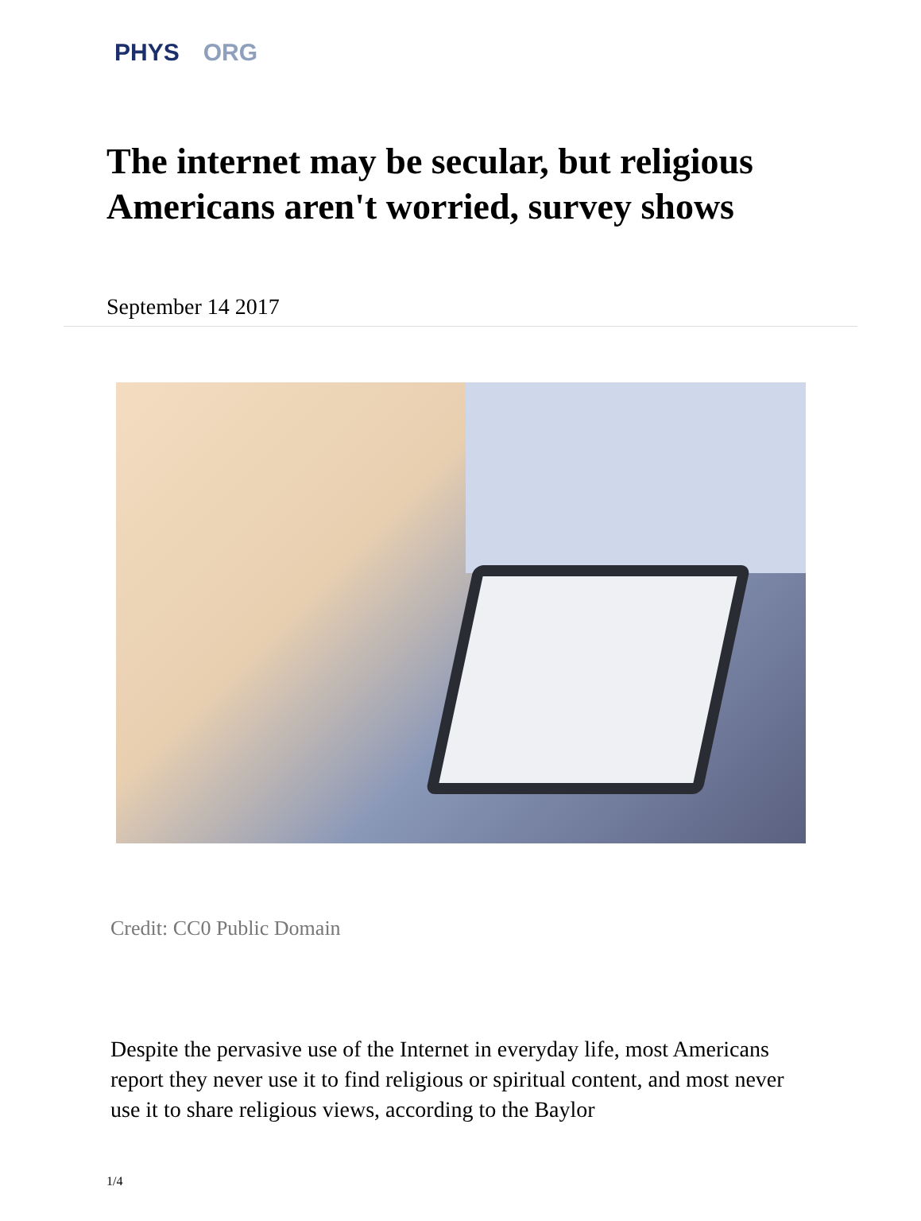PHYS ORG
The internet may be secular, but religious Americans aren't worried, survey shows
September 14 2017
Credit: CC0 Public Domain
Despite the pervasive use of the Internet in everyday life, most Americans report they never use it to find religious or spiritual content, and most never use it to share religious views, according to the Baylor
1/4